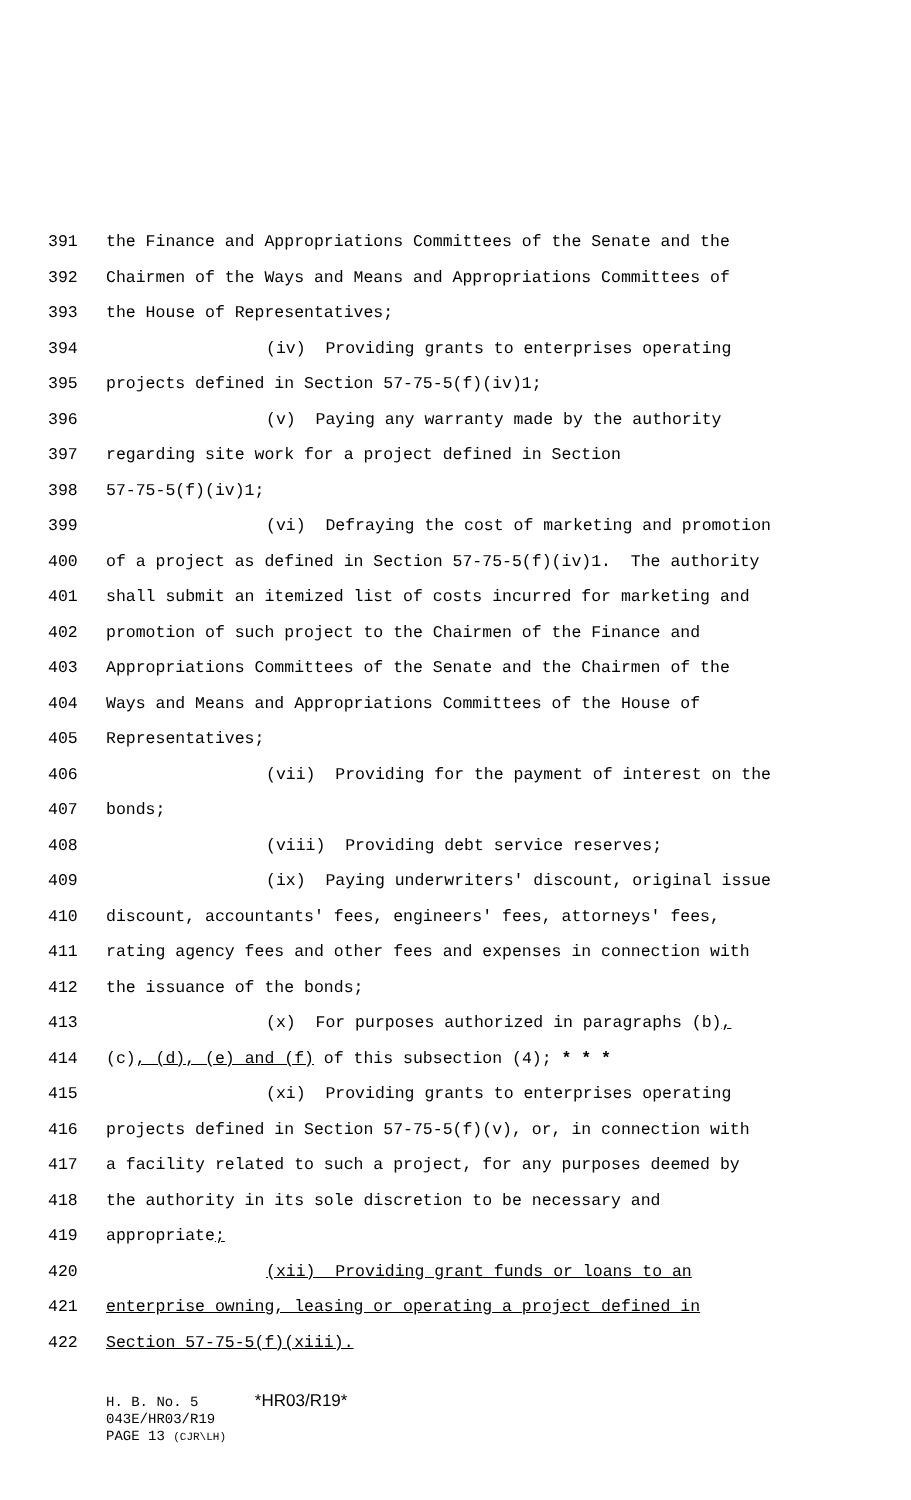391 the Finance and Appropriations Committees of the Senate and the
392 Chairmen of the Ways and Means and Appropriations Committees of
393 the House of Representatives;
394 (iv) Providing grants to enterprises operating
395 projects defined in Section 57-75-5(f)(iv)1;
396 (v) Paying any warranty made by the authority
397 regarding site work for a project defined in Section
398 57-75-5(f)(iv)1;
399 (vi) Defraying the cost of marketing and promotion
400 of a project as defined in Section 57-75-5(f)(iv)1. The authority
401 shall submit an itemized list of costs incurred for marketing and
402 promotion of such project to the Chairmen of the Finance and
403 Appropriations Committees of the Senate and the Chairmen of the
404 Ways and Means and Appropriations Committees of the House of
405 Representatives;
406 (vii) Providing for the payment of interest on the
407 bonds;
408 (viii) Providing debt service reserves;
409 (ix) Paying underwriters' discount, original issue
410 discount, accountants' fees, engineers' fees, attorneys' fees,
411 rating agency fees and other fees and expenses in connection with
412 the issuance of the bonds;
413 (x) For purposes authorized in paragraphs (b),
414 (c), (d), (e) and (f) of this subsection (4); * * *
415 (xi) Providing grants to enterprises operating
416 projects defined in Section 57-75-5(f)(v), or, in connection with
417 a facility related to such a project, for any purposes deemed by
418 the authority in its sole discretion to be necessary and
419 appropriate;
420 (xii) Providing grant funds or loans to an
421 enterprise owning, leasing or operating a project defined in
422 Section 57-75-5(f)(xiii).
H. B. No. 5 *HR03/R19*
043E/HR03/R19
PAGE 13 (CJR\LH)